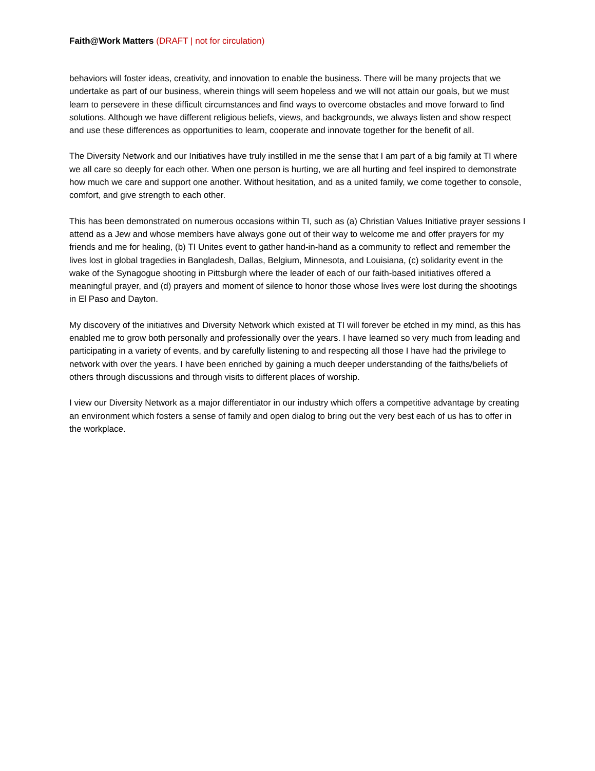Faith@Work Matters (DRAFT | not for circulation)
behaviors will foster ideas, creativity, and innovation to enable the business. There will be many projects that we undertake as part of our business, wherein things will seem hopeless and we will not attain our goals, but we must learn to persevere in these difficult circumstances and find ways to overcome obstacles and move forward to find solutions. Although we have different religious beliefs, views, and backgrounds, we always listen and show respect and use these differences as opportunities to learn, cooperate and innovate together for the benefit of all.
The Diversity Network and our Initiatives have truly instilled in me the sense that I am part of a big family at TI where we all care so deeply for each other. When one person is hurting, we are all hurting and feel inspired to demonstrate how much we care and support one another. Without hesitation, and as a united family, we come together to console, comfort, and give strength to each other.
This has been demonstrated on numerous occasions within TI, such as (a) Christian Values Initiative prayer sessions I attend as a Jew and whose members have always gone out of their way to welcome me and offer prayers for my friends and me for healing, (b) TI Unites event to gather hand-in-hand as a community to reflect and remember the lives lost in global tragedies in Bangladesh, Dallas, Belgium, Minnesota, and Louisiana, (c) solidarity event in the wake of the Synagogue shooting in Pittsburgh where the leader of each of our faith-based initiatives offered a meaningful prayer, and (d) prayers and moment of silence to honor those whose lives were lost during the shootings in El Paso and Dayton.
My discovery of the initiatives and Diversity Network which existed at TI will forever be etched in my mind, as this has enabled me to grow both personally and professionally over the years. I have learned so very much from leading and participating in a variety of events, and by carefully listening to and respecting all those I have had the privilege to network with over the years. I have been enriched by gaining a much deeper understanding of the faiths/beliefs of others through discussions and through visits to different places of worship.
I view our Diversity Network as a major differentiator in our industry which offers a competitive advantage by creating an environment which fosters a sense of family and open dialog to bring out the very best each of us has to offer in the workplace.